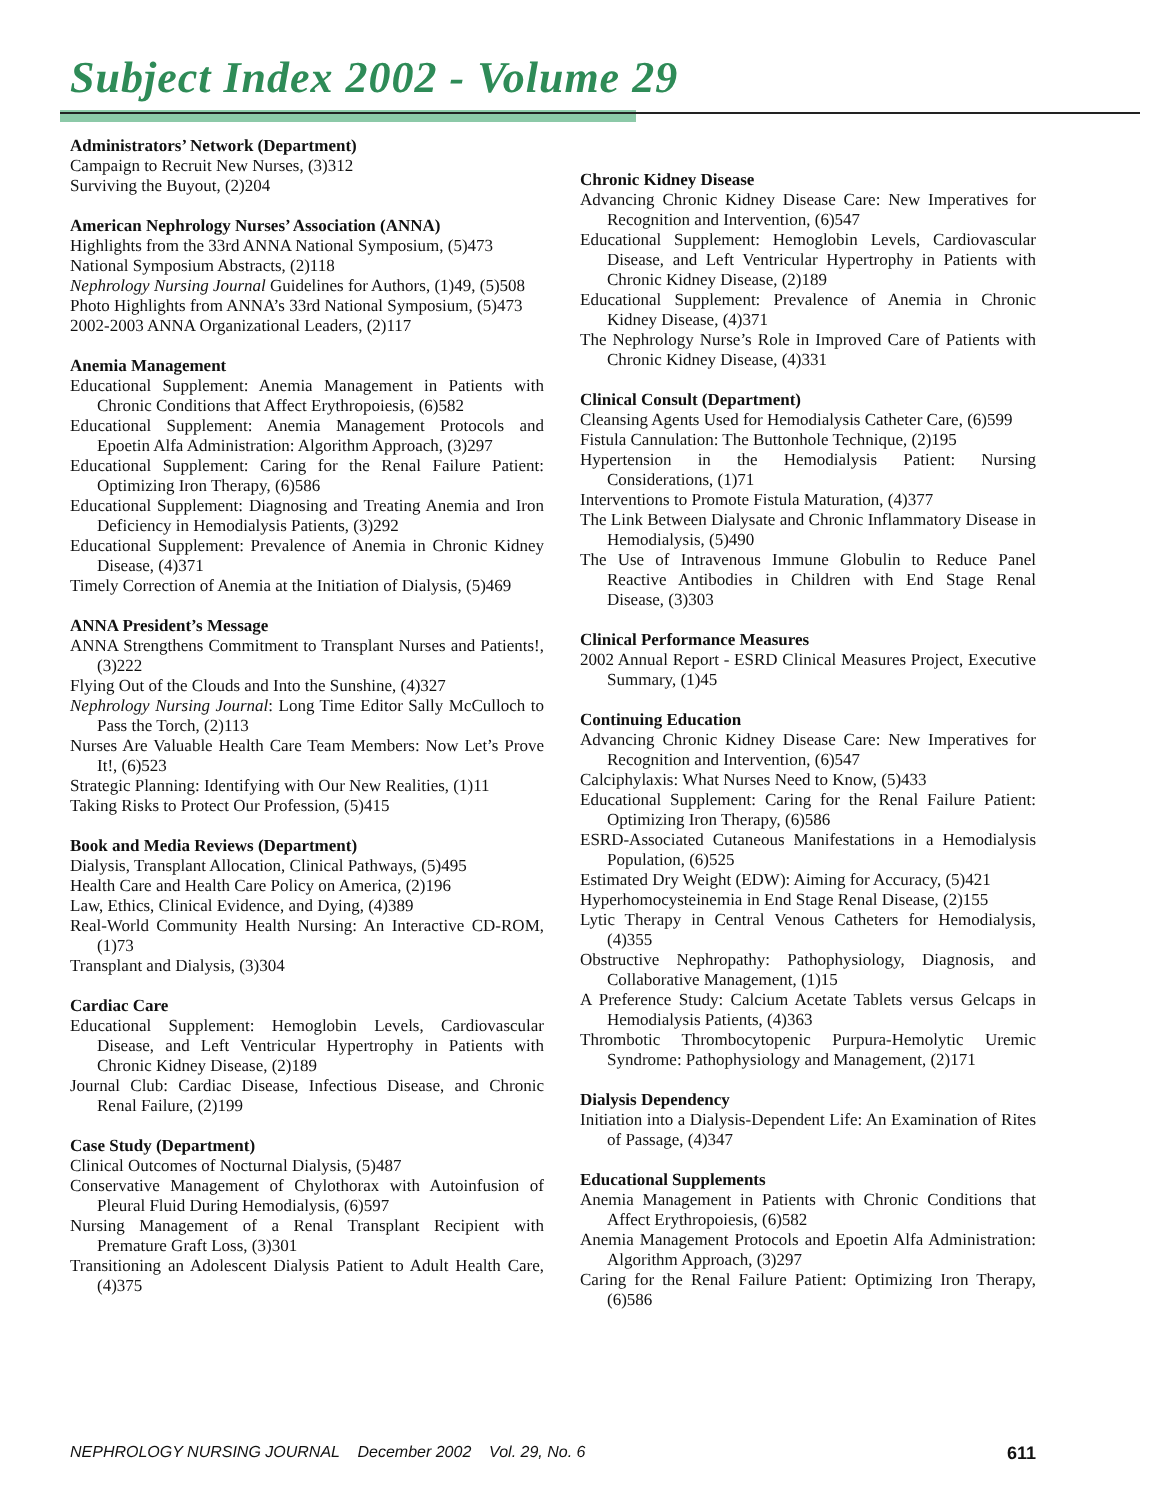Subject Index 2002 - Volume 29
Administrators’ Network (Department)
Campaign to Recruit New Nurses, (3)312
Surviving the Buyout, (2)204
American Nephrology Nurses’ Association (ANNA)
Highlights from the 33rd ANNA National Symposium, (5)473
National Symposium Abstracts, (2)118
Nephrology Nursing Journal Guidelines for Authors, (1)49, (5)508
Photo Highlights from ANNA’s 33rd National Symposium, (5)473
2002-2003 ANNA Organizational Leaders, (2)117
Anemia Management
Educational Supplement: Anemia Management in Patients with Chronic Conditions that Affect Erythropoiesis, (6)582
Educational Supplement: Anemia Management Protocols and Epoetin Alfa Administration: Algorithm Approach, (3)297
Educational Supplement: Caring for the Renal Failure Patient: Optimizing Iron Therapy, (6)586
Educational Supplement: Diagnosing and Treating Anemia and Iron Deficiency in Hemodialysis Patients, (3)292
Educational Supplement: Prevalence of Anemia in Chronic Kidney Disease, (4)371
Timely Correction of Anemia at the Initiation of Dialysis, (5)469
ANNA President’s Message
ANNA Strengthens Commitment to Transplant Nurses and Patients!, (3)222
Flying Out of the Clouds and Into the Sunshine, (4)327
Nephrology Nursing Journal: Long Time Editor Sally McCulloch to Pass the Torch, (2)113
Nurses Are Valuable Health Care Team Members: Now Let’s Prove It!, (6)523
Strategic Planning: Identifying with Our New Realities, (1)11
Taking Risks to Protect Our Profession, (5)415
Book and Media Reviews (Department)
Dialysis, Transplant Allocation, Clinical Pathways, (5)495
Health Care and Health Care Policy on America, (2)196
Law, Ethics, Clinical Evidence, and Dying, (4)389
Real-World Community Health Nursing: An Interactive CD-ROM, (1)73
Transplant and Dialysis, (3)304
Cardiac Care
Educational Supplement: Hemoglobin Levels, Cardiovascular Disease, and Left Ventricular Hypertrophy in Patients with Chronic Kidney Disease, (2)189
Journal Club: Cardiac Disease, Infectious Disease, and Chronic Renal Failure, (2)199
Case Study (Department)
Clinical Outcomes of Nocturnal Dialysis, (5)487
Conservative Management of Chylothorax with Autoinfusion of Pleural Fluid During Hemodialysis, (6)597
Nursing Management of a Renal Transplant Recipient with Premature Graft Loss, (3)301
Transitioning an Adolescent Dialysis Patient to Adult Health Care, (4)375
Chronic Kidney Disease
Advancing Chronic Kidney Disease Care: New Imperatives for Recognition and Intervention, (6)547
Educational Supplement: Hemoglobin Levels, Cardiovascular Disease, and Left Ventricular Hypertrophy in Patients with Chronic Kidney Disease, (2)189
Educational Supplement: Prevalence of Anemia in Chronic Kidney Disease, (4)371
The Nephrology Nurse’s Role in Improved Care of Patients with Chronic Kidney Disease, (4)331
Clinical Consult (Department)
Cleansing Agents Used for Hemodialysis Catheter Care, (6)599
Fistula Cannulation: The Buttonhole Technique, (2)195
Hypertension in the Hemodialysis Patient: Nursing Considerations, (1)71
Interventions to Promote Fistula Maturation, (4)377
The Link Between Dialysate and Chronic Inflammatory Disease in Hemodialysis, (5)490
The Use of Intravenous Immune Globulin to Reduce Panel Reactive Antibodies in Children with End Stage Renal Disease, (3)303
Clinical Performance Measures
2002 Annual Report - ESRD Clinical Measures Project, Executive Summary, (1)45
Continuing Education
Advancing Chronic Kidney Disease Care: New Imperatives for Recognition and Intervention, (6)547
Calciphylaxis: What Nurses Need to Know, (5)433
Educational Supplement: Caring for the Renal Failure Patient: Optimizing Iron Therapy, (6)586
ESRD-Associated Cutaneous Manifestations in a Hemodialysis Population, (6)525
Estimated Dry Weight (EDW): Aiming for Accuracy, (5)421
Hyperhomocysteinemia in End Stage Renal Disease, (2)155
Lytic Therapy in Central Venous Catheters for Hemodialysis, (4)355
Obstructive Nephropathy: Pathophysiology, Diagnosis, and Collaborative Management, (1)15
A Preference Study: Calcium Acetate Tablets versus Gelcaps in Hemodialysis Patients, (4)363
Thrombotic Thrombocytopenic Purpura-Hemolytic Uremic Syndrome: Pathophysiology and Management, (2)171
Dialysis Dependency
Initiation into a Dialysis-Dependent Life: An Examination of Rites of Passage, (4)347
Educational Supplements
Anemia Management in Patients with Chronic Conditions that Affect Erythropoiesis, (6)582
Anemia Management Protocols and Epoetin Alfa Administration: Algorithm Approach, (3)297
Caring for the Renal Failure Patient: Optimizing Iron Therapy, (6)586
NEPHROLOGY NURSING JOURNAL December 2002 Vol. 29, No. 6 611